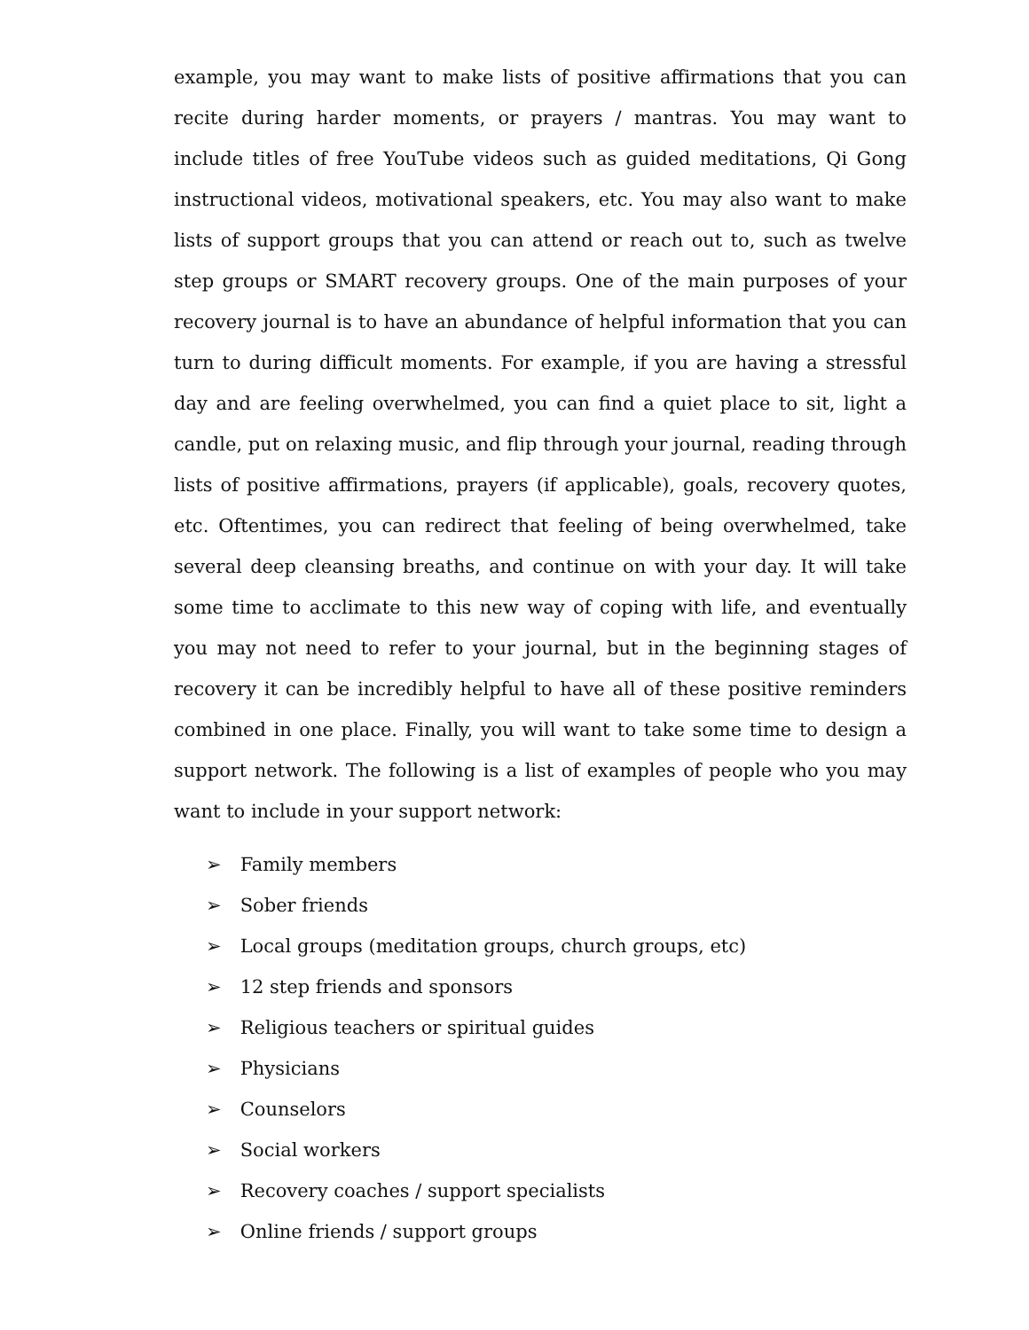example, you may want to make lists of positive affirmations that you can recite during harder moments, or prayers / mantras. You may want to include titles of free YouTube videos such as guided meditations, Qi Gong instructional videos, motivational speakers, etc. You may also want to make lists of support groups that you can attend or reach out to, such as twelve step groups or SMART recovery groups. One of the main purposes of your recovery journal is to have an abundance of helpful information that you can turn to during difficult moments. For example, if you are having a stressful day and are feeling overwhelmed, you can find a quiet place to sit, light a candle, put on relaxing music, and flip through your journal, reading through lists of positive affirmations, prayers (if applicable), goals, recovery quotes, etc. Oftentimes, you can redirect that feeling of being overwhelmed, take several deep cleansing breaths, and continue on with your day. It will take some time to acclimate to this new way of coping with life, and eventually you may not need to refer to your journal, but in the beginning stages of recovery it can be incredibly helpful to have all of these positive reminders combined in one place. Finally, you will want to take some time to design a support network. The following is a list of examples of people who you may want to include in your support network:
➢ Family members
➢ Sober friends
➢ Local groups (meditation groups, church groups, etc)
➢ 12 step friends and sponsors
➢ Religious teachers or spiritual guides
➢ Physicians
➢ Counselors
➢ Social workers
➢ Recovery coaches / support specialists
➢ Online friends / support groups